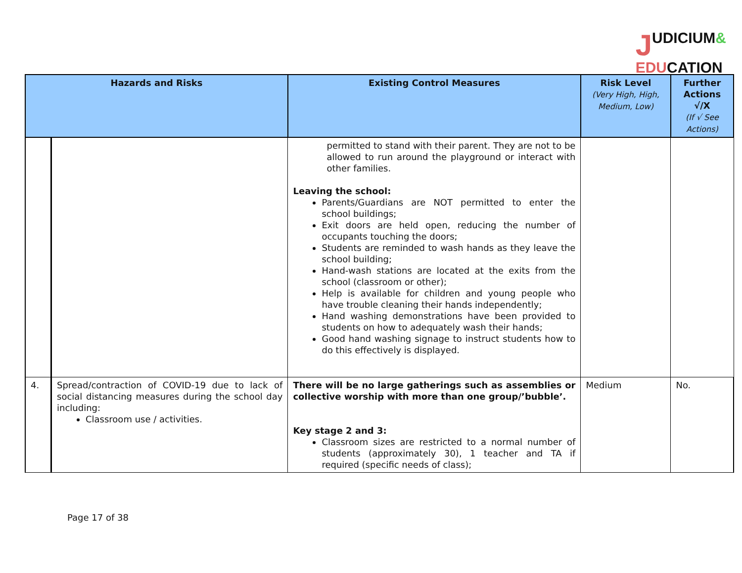JUDICIUM&
EDUCATION
| Hazards and Risks | | Existing Control Measures | Risk Level (Very High, High, Medium, Low) | Further Actions √/X (If √ See Actions) |
| --- | --- | --- | --- | --- |
| | | permitted to stand with their parent. They are not to be allowed to run around the playground or interact with other families. Leaving the school: Parents/Guardians are NOT permitted to enter the school buildings; Exit doors are held open, reducing the number of occupants touching the doors; Students are reminded to wash hands as they leave the school building; Hand-wash stations are located at the exits from the school (classroom or other); Help is available for children and young people who have trouble cleaning their hands independently; Hand washing demonstrations have been provided to students on how to adequately wash their hands; Good hand washing signage to instruct students how to do this effectively is displayed. | | |
| 4. | Spread/contraction of COVID-19 due to lack of social distancing measures during the school day including: Classroom use / activities. | There will be no large gatherings such as assemblies or collective worship with more than one group/’bubble’. Key stage 2 and 3: Classroom sizes are restricted to a normal number of students (approximately 30), 1 teacher and TA if required (specific needs of class); | Medium | No. |
Page 17 of 38